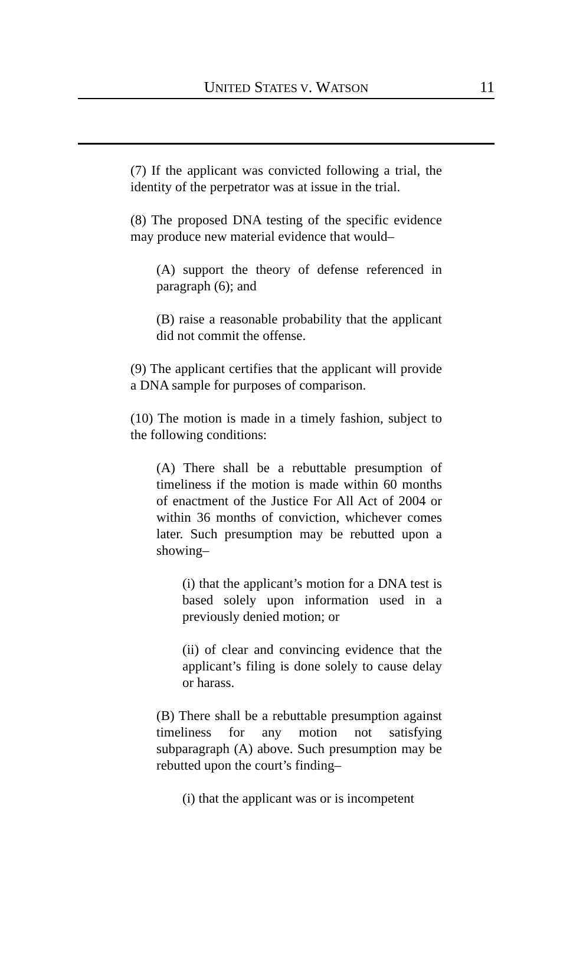UNITED STATES V. WATSON
11
(7) If the applicant was convicted following a trial, the identity of the perpetrator was at issue in the trial.
(8) The proposed DNA testing of the specific evidence may produce new material evidence that would–
(A) support the theory of defense referenced in paragraph (6); and
(B) raise a reasonable probability that the applicant did not commit the offense.
(9) The applicant certifies that the applicant will provide a DNA sample for purposes of comparison.
(10) The motion is made in a timely fashion, subject to the following conditions:
(A) There shall be a rebuttable presumption of timeliness if the motion is made within 60 months of enactment of the Justice For All Act of 2004 or within 36 months of conviction, whichever comes later. Such presumption may be rebutted upon a showing–
(i) that the applicant’s motion for a DNA test is based solely upon information used in a previously denied motion; or
(ii) of clear and convincing evidence that the applicant’s filing is done solely to cause delay or harass.
(B) There shall be a rebuttable presumption against timeliness for any motion not satisfying subparagraph (A) above. Such presumption may be rebutted upon the court’s finding–
(i) that the applicant was or is incompetent